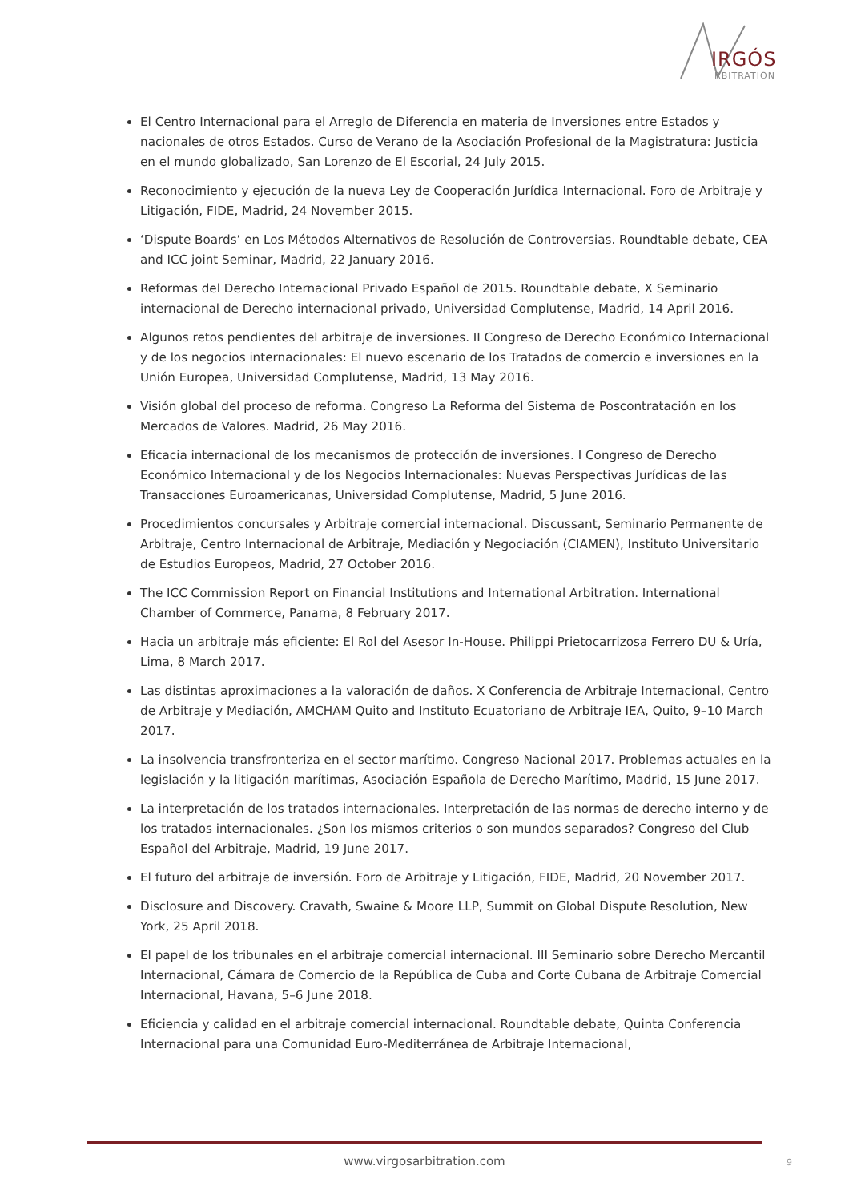IRGÓS
RBITRATION
El Centro Internacional para el Arreglo de Diferencia en materia de Inversiones entre Estados y nacionales de otros Estados. Curso de Verano de la Asociación Profesional de la Magistratura: Justicia en el mundo globalizado, San Lorenzo de El Escorial, 24 July 2015.
Reconocimiento y ejecución de la nueva Ley de Cooperación Jurídica Internacional. Foro de Arbitraje y Litigación, FIDE, Madrid, 24 November 2015.
‘Dispute Boards’ en Los Métodos Alternativos de Resolución de Controversias. Roundtable debate, CEA and ICC joint Seminar, Madrid, 22 January 2016.
Reformas del Derecho Internacional Privado Español de 2015. Roundtable debate, X Seminario internacional de Derecho internacional privado, Universidad Complutense, Madrid, 14 April 2016.
Algunos retos pendientes del arbitraje de inversiones. II Congreso de Derecho Económico Internacional y de los negocios internacionales: El nuevo escenario de los Tratados de comercio e inversiones en la Unión Europea, Universidad Complutense, Madrid, 13 May 2016.
Visión global del proceso de reforma. Congreso La Reforma del Sistema de Poscontratación en los Mercados de Valores. Madrid, 26 May 2016.
Eficacia internacional de los mecanismos de protección de inversiones. I Congreso de Derecho Económico Internacional y de los Negocios Internacionales: Nuevas Perspectivas Jurídicas de las Transacciones Euroamericanas, Universidad Complutense, Madrid, 5 June 2016.
Procedimientos concursales y Arbitraje comercial internacional. Discussant, Seminario Permanente de Arbitraje, Centro Internacional de Arbitraje, Mediación y Negociación (CIAMEN), Instituto Universitario de Estudios Europeos, Madrid, 27 October 2016.
The ICC Commission Report on Financial Institutions and International Arbitration. International Chamber of Commerce, Panama, 8 February 2017.
Hacia un arbitraje más eficiente: El Rol del Asesor In-House. Philippi Prietocarrizosa Ferrero DU & Uría, Lima, 8 March 2017.
Las distintas aproximaciones a la valoración de daños. X Conferencia de Arbitraje Internacional, Centro de Arbitraje y Mediación, AMCHAM Quito and Instituto Ecuatoriano de Arbitraje IEA, Quito, 9–10 March 2017.
La insolvencia transfronteriza en el sector marítimo. Congreso Nacional 2017. Problemas actuales en la legislación y la litigación marítimas, Asociación Española de Derecho Marítimo, Madrid, 15 June 2017.
La interpretación de los tratados internacionales. Interpretación de las normas de derecho interno y de los tratados internacionales. ¿Son los mismos criterios o son mundos separados? Congreso del Club Español del Arbitraje, Madrid, 19 June 2017.
El futuro del arbitraje de inversión. Foro de Arbitraje y Litigación, FIDE, Madrid, 20 November 2017.
Disclosure and Discovery. Cravath, Swaine & Moore LLP, Summit on Global Dispute Resolution, New York, 25 April 2018.
El papel de los tribunales en el arbitraje comercial internacional. III Seminario sobre Derecho Mercantil Internacional, Cámara de Comercio de la República de Cuba and Corte Cubana de Arbitraje Comercial Internacional, Havana, 5–6 June 2018.
Eficiencia y calidad en el arbitraje comercial internacional. Roundtable debate, Quinta Conferencia Internacional para una Comunidad Euro-Mediterránea de Arbitraje Internacional,
www.virgosarbitration.com 9